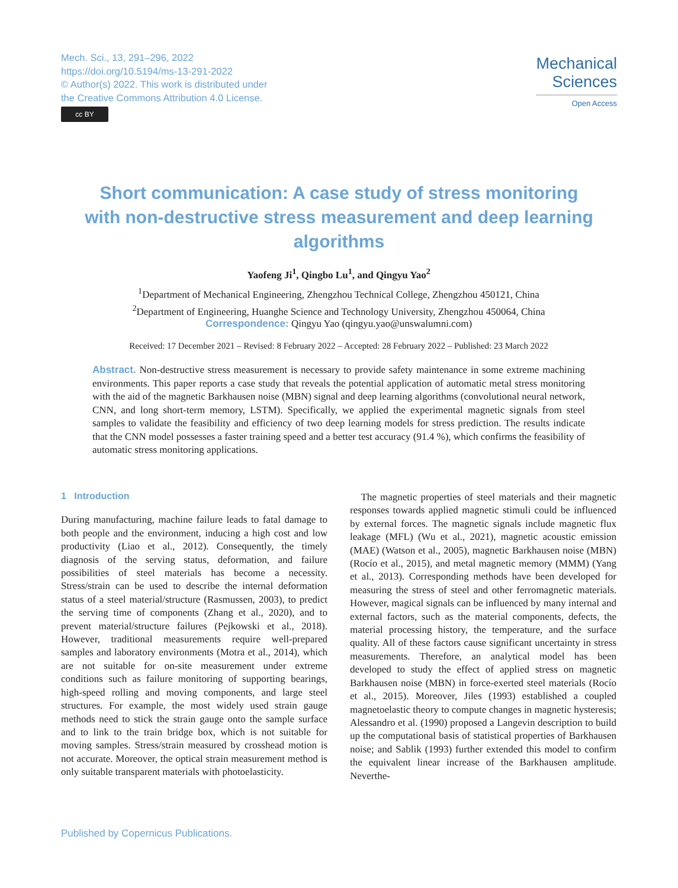Mech. Sci., 13, 291–296, 2022
https://doi.org/10.5194/ms-13-291-2022
© Author(s) 2022. This work is distributed under
the Creative Commons Attribution 4.0 License.
cc BY
Mechanical
Sciences
Open Access
Short communication: A case study of stress monitoring with non-destructive stress measurement and deep learning algorithms
Yaofeng Ji<sup>1</sup>, Qingbo Lu<sup>1</sup>, and Qingyu Yao<sup>2</sup>
<sup>1</sup> Department of Mechanical Engineering, Zhengzhou Technical College, Zhengzhou 450121, China
<sup>2</sup> Department of Engineering, Huanghe Science and Technology University, Zhengzhou 450064, China
Correspondence: Qingyu Yao (qingyu.yao@unswalumni.com)
Received: 17 December 2021 – Revised: 8 February 2022 – Accepted: 28 February 2022 – Published: 23 March 2022
Abstract. Non-destructive stress measurement is necessary to provide safety maintenance in some extreme machining environments. This paper reports a case study that reveals the potential application of automatic metal stress monitoring with the aid of the magnetic Barkhausen noise (MBN) signal and deep learning algorithms (convolutional neural network, CNN, and long short-term memory, LSTM). Specifically, we applied the experimental magnetic signals from steel samples to validate the feasibility and efficiency of two deep learning models for stress prediction. The results indicate that the CNN model possesses a faster training speed and a better test accuracy (91.4 %), which confirms the feasibility of automatic stress monitoring applications.
1 Introduction
During manufacturing, machine failure leads to fatal damage to both people and the environment, inducing a high cost and low productivity (Liao et al., 2012). Consequently, the timely diagnosis of the serving status, deformation, and failure possibilities of steel materials has become a necessity. Stress/strain can be used to describe the internal deformation status of a steel material/structure (Rasmussen, 2003), to predict the serving time of components (Zhang et al., 2020), and to prevent material/structure failures (Pejkowski et al., 2018). However, traditional measurements require well-prepared samples and laboratory environments (Motra et al., 2014), which are not suitable for on-site measurement under extreme conditions such as failure monitoring of supporting bearings, high-speed rolling and moving components, and large steel structures. For example, the most widely used strain gauge methods need to stick the strain gauge onto the sample surface and to link to the train bridge box, which is not suitable for moving samples. Stress/strain measured by crosshead motion is not accurate. Moreover, the optical strain measurement method is only suitable transparent materials with photoelasticity.
The magnetic properties of steel materials and their magnetic responses towards applied magnetic stimuli could be influenced by external forces. The magnetic signals include magnetic flux leakage (MFL) (Wu et al., 2021), magnetic acoustic emission (MAE) (Watson et al., 2005), magnetic Barkhausen noise (MBN) (Rocío et al., 2015), and metal magnetic memory (MMM) (Yang et al., 2013). Corresponding methods have been developed for measuring the stress of steel and other ferromagnetic materials. However, magical signals can be influenced by many internal and external factors, such as the material components, defects, the material processing history, the temperature, and the surface quality. All of these factors cause significant uncertainty in stress measurements. Therefore, an analytical model has been developed to study the effect of applied stress on magnetic Barkhausen noise (MBN) in force-exerted steel materials (Rocío et al., 2015). Moreover, Jiles (1993) established a coupled magnetoelastic theory to compute changes in magnetic hysteresis; Alessandro et al. (1990) proposed a Langevin description to build up the computational basis of statistical properties of Barkhausen noise; and Sablik (1993) further extended this model to confirm the equivalent linear increase of the Barkhausen amplitude. Neverthe-
Published by Copernicus Publications.